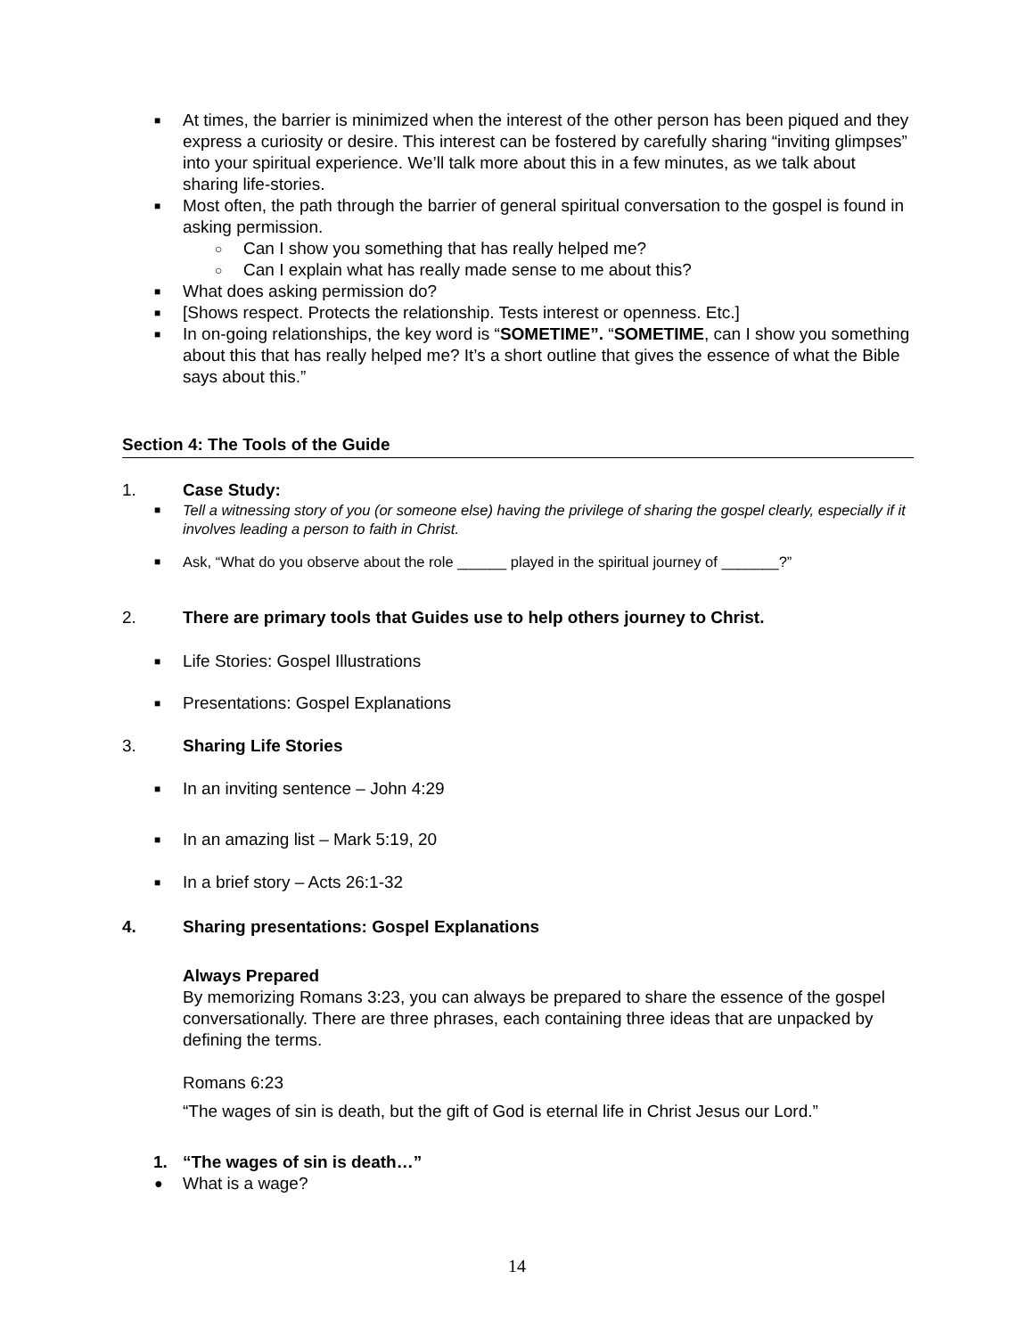■ At times, the barrier is minimized when the interest of the other person has been piqued and they express a curiosity or desire. This interest can be fostered by carefully sharing “inviting glimpses” into your spiritual experience. We’ll talk more about this in a few minutes, as we talk about sharing life-stories.
■ Most often, the path through the barrier of general spiritual conversation to the gospel is found in asking permission.
○ Can I show you something that has really helped me?
○ Can I explain what has really made sense to me about this?
■ What does asking permission do?
■ [Shows respect. Protects the relationship. Tests interest or openness. Etc.]
■ In on-going relationships, the key word is “SOMETIME”. “SOMETIME, can I show you something about this that has really helped me? It’s a short outline that gives the essence of what the Bible says about this.”
Section 4: The Tools of the Guide
1. Case Study:
■ Tell a witnessing story of you (or someone else) having the privilege of sharing the gospel clearly, especially if it involves leading a person to faith in Christ.
■ Ask, “What do you observe about the role ______ played in the spiritual journey of _______?”
2. There are primary tools that Guides use to help others journey to Christ.
■ Life Stories: Gospel Illustrations
■ Presentations: Gospel Explanations
3. Sharing Life Stories
■ In an inviting sentence – John 4:29
■ In an amazing list – Mark 5:19, 20
■ In a brief story – Acts 26:1-32
4. Sharing presentations: Gospel Explanations
Always Prepared
By memorizing Romans 3:23, you can always be prepared to share the essence of the gospel conversationally. There are three phrases, each containing three ideas that are unpacked by defining the terms.
Romans 6:23
“The wages of sin is death, but the gift of God is eternal life in Christ Jesus our Lord.”
1. “The wages of sin is death…”
● What is a wage?
14